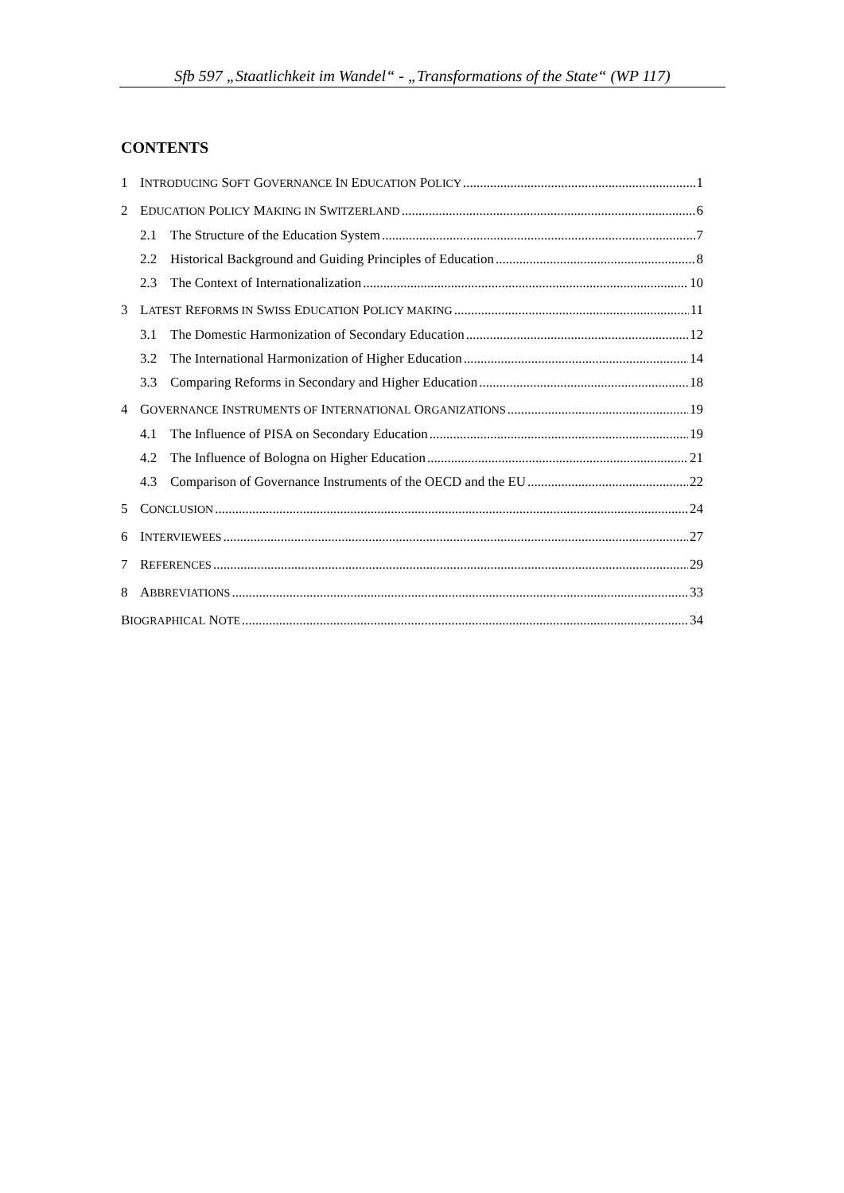Sfb 597 „Staatlichkeit im Wandel“ - „Transformations of the State“ (WP 117)
CONTENTS
1 INTRODUCING SOFT GOVERNANCE IN EDUCATION POLICY 1
2 EDUCATION POLICY MAKING IN SWITZERLAND 6
2.1 The Structure of the Education System 7
2.2 Historical Background and Guiding Principles of Education 8
2.3 The Context of Internationalization 10
3 LATEST REFORMS IN SWISS EDUCATION POLICY MAKING 11
3.1 The Domestic Harmonization of Secondary Education 12
3.2 The International Harmonization of Higher Education 14
3.3 Comparing Reforms in Secondary and Higher Education 18
4 GOVERNANCE INSTRUMENTS OF INTERNATIONAL ORGANIZATIONS 19
4.1 The Influence of PISA on Secondary Education 19
4.2 The Influence of Bologna on Higher Education 21
4.3 Comparison of Governance Instruments of the OECD and the EU 22
5 CONCLUSION 24
6 INTERVIEWEES 27
7 REFERENCES 29
8 ABBREVIATIONS 33
BIOGRAPHICAL NOTE 34